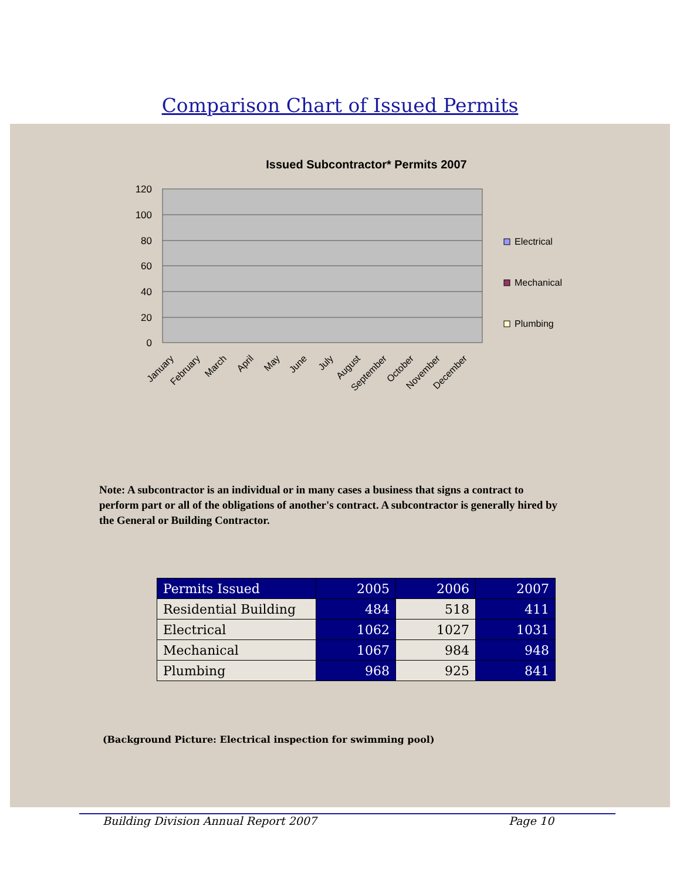Comparison Chart of Issued Permits
Issued Subcontractor* Permits 2007
120
100
80
60
40
20
0
Electrical
Mechanical
Plumbing
January
February
March
April
May
June
July
August
September
October
November
December
Note: A subcontractor is an individual or in many cases a business that signs a contract to perform part or all of the obligations of another's contract. A subcontractor is generally hired by the General or Building Contractor.
| Permits Issued | 2005 | 2006 | 2007 |
| --- | --- | --- | --- |
| Residential Building | 484 | 518 | 411 |
| Electrical | 1062 | 1027 | 1031 |
| Mechanical | 1067 | 984 | 948 |
| Plumbing | 968 | 925 | 841 |
(Background Picture: Electrical inspection for swimming pool)
Building Division Annual Report 2007 Page 10